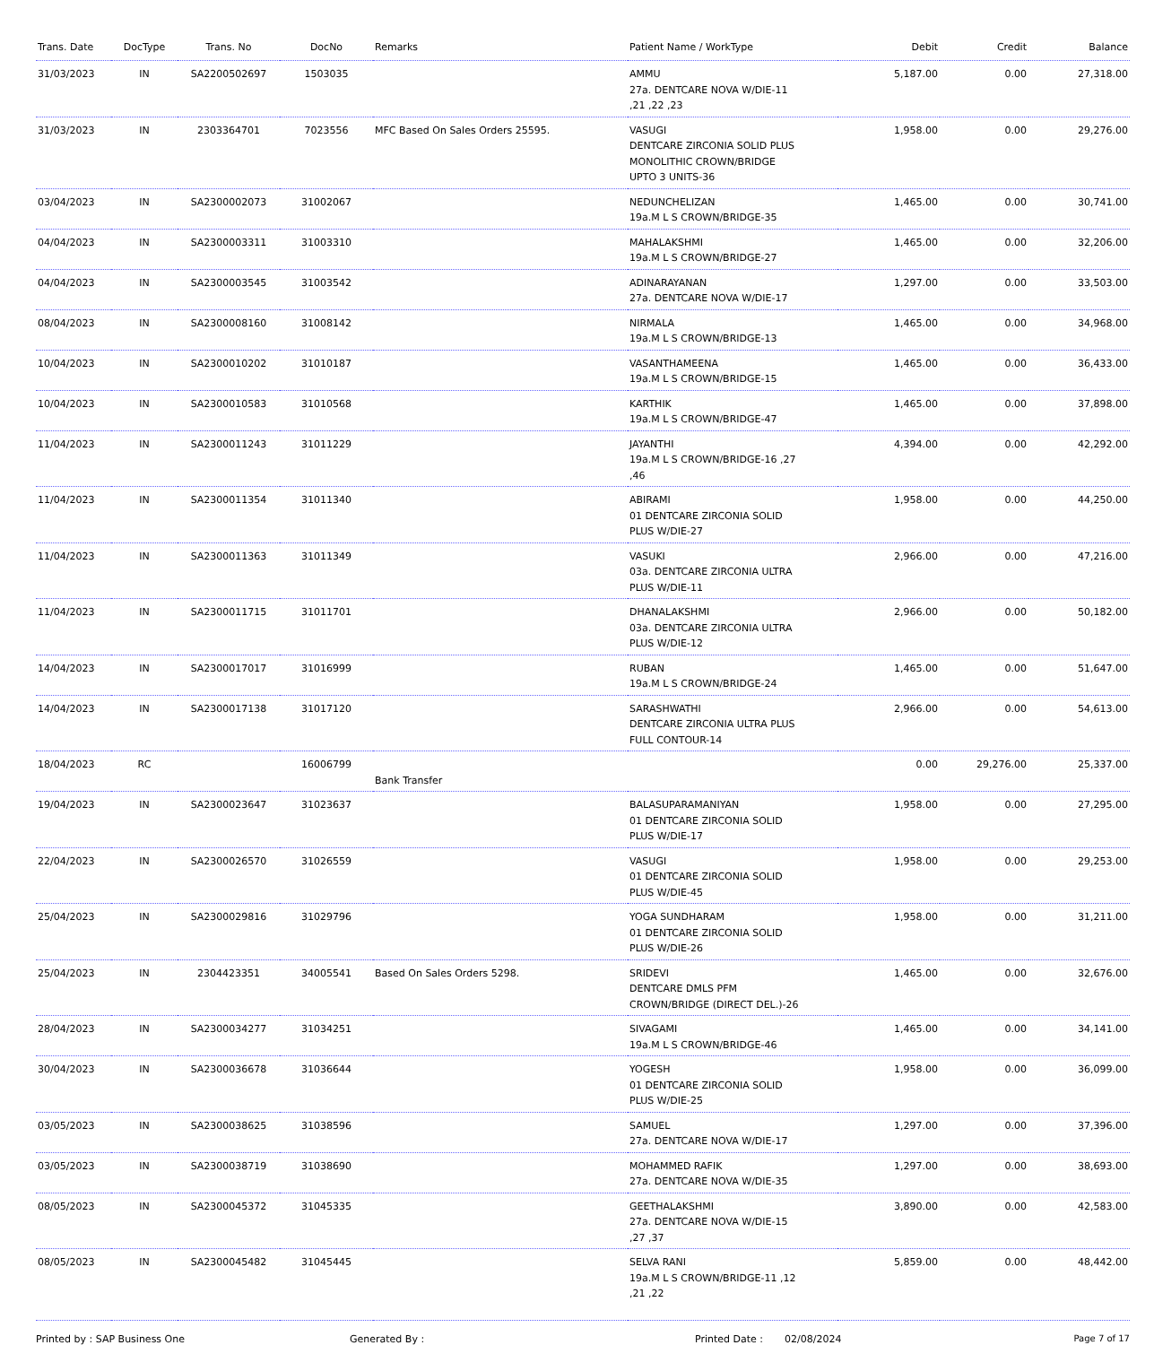| Trans. Date | DocType | Trans. No | DocNo | Remarks | Patient Name / WorkType | Debit | Credit | Balance |
| --- | --- | --- | --- | --- | --- | --- | --- | --- |
| 31/03/2023 | IN | SA2200502697 | 1503035 | | AMMU 27a. DENTCARE NOVA W/DIE-11 ,21 ,22 ,23 | 5,187.00 | 0.00 | 27,318.00 |
| 31/03/2023 | IN | 2303364701 | 7023556 | MFC Based On Sales Orders 25595. | VASUGI DENTCARE ZIRCONIA SOLID PLUS MONOLITHIC CROWN/BRIDGE UPTO 3 UNITS-36 | 1,958.00 | 0.00 | 29,276.00 |
| 03/04/2023 | IN | SA2300002073 | 31002067 | | NEDUNCHELIZAN 19a.M L S CROWN/BRIDGE-35 | 1,465.00 | 0.00 | 30,741.00 |
| 04/04/2023 | IN | SA2300003311 | 31003310 | | MAHALAKSHMI 19a.M L S CROWN/BRIDGE-27 | 1,465.00 | 0.00 | 32,206.00 |
| 04/04/2023 | IN | SA2300003545 | 31003542 | | ADINARAYANAN 27a. DENTCARE NOVA W/DIE-17 | 1,297.00 | 0.00 | 33,503.00 |
| 08/04/2023 | IN | SA2300008160 | 31008142 | | NIRMALA 19a.M L S CROWN/BRIDGE-13 | 1,465.00 | 0.00 | 34,968.00 |
| 10/04/2023 | IN | SA2300010202 | 31010187 | | VASANTHAMEENA 19a.M L S CROWN/BRIDGE-15 | 1,465.00 | 0.00 | 36,433.00 |
| 10/04/2023 | IN | SA2300010583 | 31010568 | | KARTHIK 19a.M L S CROWN/BRIDGE-47 | 1,465.00 | 0.00 | 37,898.00 |
| 11/04/2023 | IN | SA2300011243 | 31011229 | | JAYANTHI 19a.M L S CROWN/BRIDGE-16 ,27 ,46 | 4,394.00 | 0.00 | 42,292.00 |
| 11/04/2023 | IN | SA2300011354 | 31011340 | | ABIRAMI 01 DENTCARE ZIRCONIA SOLID PLUS W/DIE-27 | 1,958.00 | 0.00 | 44,250.00 |
| 11/04/2023 | IN | SA2300011363 | 31011349 | | VASUKI 03a. DENTCARE ZIRCONIA ULTRA PLUS W/DIE-11 | 2,966.00 | 0.00 | 47,216.00 |
| 11/04/2023 | IN | SA2300011715 | 31011701 | | DHANALAKSHMI 03a. DENTCARE ZIRCONIA ULTRA PLUS W/DIE-12 | 2,966.00 | 0.00 | 50,182.00 |
| 14/04/2023 | IN | SA2300017017 | 31016999 | | RUBAN 19a.M L S CROWN/BRIDGE-24 | 1,465.00 | 0.00 | 51,647.00 |
| 14/04/2023 | IN | SA2300017138 | 31017120 | | SARASHWATHI DENTCARE ZIRCONIA ULTRA PLUS FULL CONTOUR-14 | 2,966.00 | 0.00 | 54,613.00 |
| 18/04/2023 | RC | | 16006799 | Bank Transfer | | 0.00 | 29,276.00 | 25,337.00 |
| 19/04/2023 | IN | SA2300023647 | 31023637 | | BALASUPARAMANIYAN 01 DENTCARE ZIRCONIA SOLID PLUS W/DIE-17 | 1,958.00 | 0.00 | 27,295.00 |
| 22/04/2023 | IN | SA2300026570 | 31026559 | | VASUGI 01 DENTCARE ZIRCONIA SOLID PLUS W/DIE-45 | 1,958.00 | 0.00 | 29,253.00 |
| 25/04/2023 | IN | SA2300029816 | 31029796 | | YOGA SUNDHARAM 01 DENTCARE ZIRCONIA SOLID PLUS W/DIE-26 | 1,958.00 | 0.00 | 31,211.00 |
| 25/04/2023 | IN | 2304423351 | 34005541 | Based On Sales Orders 5298. | SRIDEVI DENTCARE DMLS PFM CROWN/BRIDGE (DIRECT DEL.)-26 | 1,465.00 | 0.00 | 32,676.00 |
| 28/04/2023 | IN | SA2300034277 | 31034251 | | SIVAGAMI 19a.M L S CROWN/BRIDGE-46 | 1,465.00 | 0.00 | 34,141.00 |
| 30/04/2023 | IN | SA2300036678 | 31036644 | | YOGESH 01 DENTCARE ZIRCONIA SOLID PLUS W/DIE-25 | 1,958.00 | 0.00 | 36,099.00 |
| 03/05/2023 | IN | SA2300038625 | 31038596 | | SAMUEL 27a. DENTCARE NOVA W/DIE-17 | 1,297.00 | 0.00 | 37,396.00 |
| 03/05/2023 | IN | SA2300038719 | 31038690 | | MOHAMMED RAFIK 27a. DENTCARE NOVA W/DIE-35 | 1,297.00 | 0.00 | 38,693.00 |
| 08/05/2023 | IN | SA2300045372 | 31045335 | | GEETHALAKSHMI 27a. DENTCARE NOVA W/DIE-15 ,27 ,37 | 3,890.00 | 0.00 | 42,583.00 |
| 08/05/2023 | IN | SA2300045482 | 31045445 | | SELVA RANI 19a.M L S CROWN/BRIDGE-11 ,12 ,21 ,22 | 5,859.00 | 0.00 | 48,442.00 |
Printed by : SAP Business One Generated By : Printed Date : 02/08/2024 Page 7 of 17